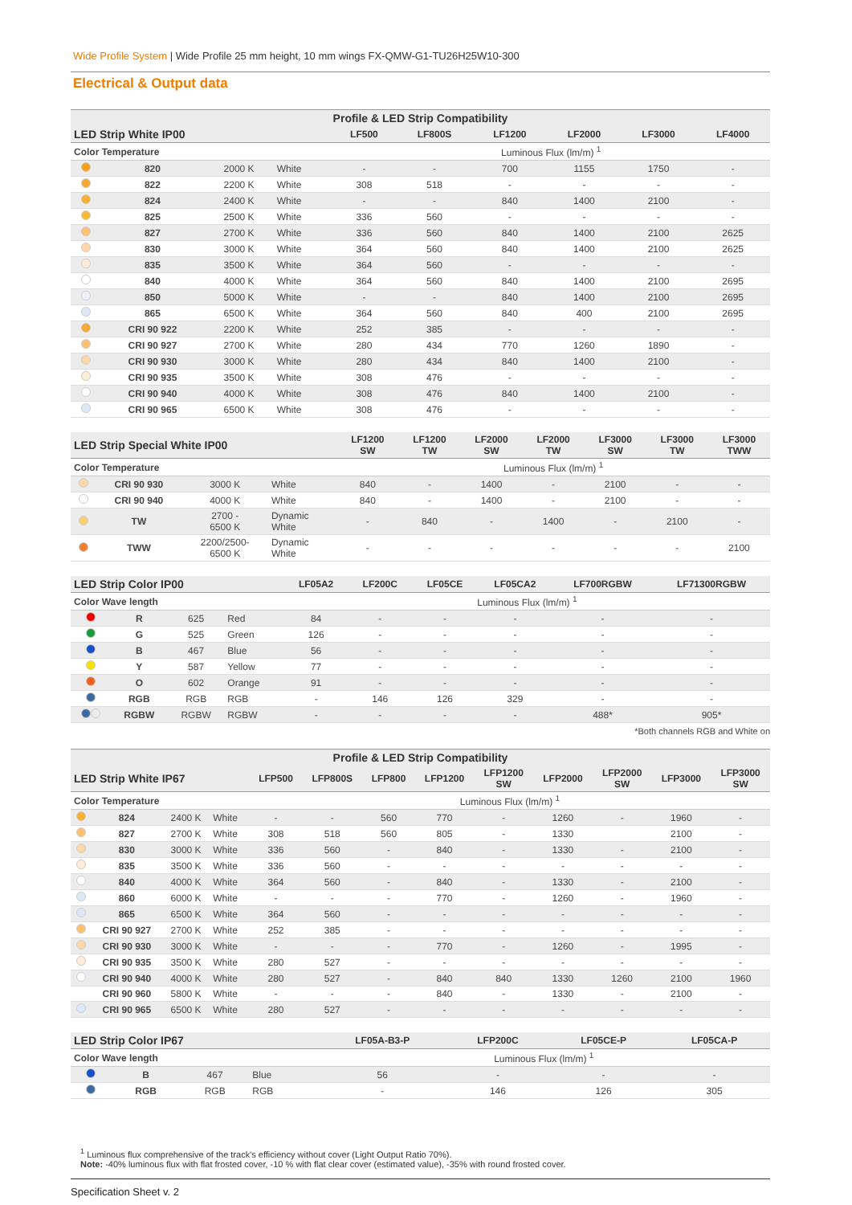Wide Profile System | Wide Profile 25 mm height, 10 mm wings FX-QMW-G1-TU26H25W10-300
Electrical & Output data
| Profile & LED Strip Compatibility | | | | | | | | | |
| --- | --- | --- | --- | --- | --- | --- | --- | --- | --- |
| LED Strip White IP00 | | | | LF500 | LF800S | LF1200 | LF2000 | LF3000 | LF4000 |
| Color Temperature | | | | Luminous Flux (lm/m) <sup>1</sup> | | | | | |
| | 820 | 2000 K | White | - | - | 700 | 1155 | 1750 | - |
| | 822 | 2200 K | White | 308 | 518 | - | - | - | - |
| | 824 | 2400 K | White | - | - | 840 | 1400 | 2100 | - |
| | 825 | 2500 K | White | 336 | 560 | - | - | - | - |
| | 827 | 2700 K | White | 336 | 560 | 840 | 1400 | 2100 | 2625 |
| | 830 | 3000 K | White | 364 | 560 | 840 | 1400 | 2100 | 2625 |
| | 835 | 3500 K | White | 364 | 560 | - | - | - | - |
| | 840 | 4000 K | White | 364 | 560 | 840 | 1400 | 2100 | 2695 |
| | 850 | 5000 K | White | - | - | 840 | 1400 | 2100 | 2695 |
| | 865 | 6500 K | White | 364 | 560 | 840 | 400 | 2100 | 2695 |
| | CRI 90 922 | 2200 K | White | 252 | 385 | - | - | - | - |
| | CRI 90 927 | 2700 K | White | 280 | 434 | 770 | 1260 | 1890 | - |
| | CRI 90 930 | 3000 K | White | 280 | 434 | 840 | 1400 | 2100 | - |
| | CRI 90 935 | 3500 K | White | 308 | 476 | - | - | - | - |
| | CRI 90 940 | 4000 K | White | 308 | 476 | 840 | 1400 | 2100 | - |
| | CRI 90 965 | 6500 K | White | 308 | 476 | - | - | - | - |
| LED Strip Special White IP00 | | | | LF1200 SW | LF1200 TW | LF2000 SW | LF2000 TW | LF3000 SW | LF3000 TW | LF3000 TWW |
| --- | --- | --- | --- | --- | --- | --- | --- | --- | --- | --- |
| Color Temperature | | | | Luminous Flux (lm/m) <sup>1</sup> | | | | | | |
| | CRI 90 930 | 3000 K | White | 840 | - | 1400 | - | 2100 | - | - |
| | CRI 90 940 | 4000 K | White | 840 | - | 1400 | - | 2100 | - | - |
| | TW | 2700 - 6500 K | Dynamic White | - | 840 | - | 1400 | - | 2100 | - |
| | TWW | 2200/2500- 6500 K | Dynamic White | - | - | - | - | - | - | 2100 |
| LED Strip Color IP00 | | | | LF05A2 | LF200C | LF05CE | LF05CA2 | LF700RGBW | LF71300RGBW |
| --- | --- | --- | --- | --- | --- | --- | --- | --- | --- |
| Color Wave length | | | | Luminous Flux (lm/m) <sup>1</sup> | | | | | |
| | R | 625 | Red | 84 | - | - | - | - | - |
| | G | 525 | Green | 126 | - | - | - | - | - |
| | B | 467 | Blue | 56 | - | - | - | - | - |
| | Y | 587 | Yellow | 77 | - | - | - | - | - |
| | O | 602 | Orange | 91 | - | - | - | - | - |
| | RGB | RGB | RGB | - | 146 | 126 | 329 | - | - |
| | RGBW | RGBW | RGBW | - | - | - | - | 488* | 905* |
*Both channels RGB and White on
| Profile & LED Strip Compatibility | | | | | | | | | | | | |
| --- | --- | --- | --- | --- | --- | --- | --- | --- | --- | --- | --- | --- |
| LED Strip White IP67 | | | | LFP500 | LFP800S | LFP800 | LFP1200 | LFP1200 SW | LFP2000 | LFP2000 SW | LFP3000 | LFP3000 SW |
| Color Temperature | | | | Luminous Flux (lm/m) <sup>1</sup> | | | | | | | | |
| | 824 | 2400 K | White | - | - | 560 | 770 | - | 1260 | - | 1960 | - |
| | 827 | 2700 K | White | 308 | 518 | 560 | 805 | - | 1330 | | 2100 | - |
| | 830 | 3000 K | White | 336 | 560 | - | 840 | - | 1330 | - | 2100 | - |
| | 835 | 3500 K | White | 336 | 560 | - | - | - | - | - | - | - |
| | 840 | 4000 K | White | 364 | 560 | - | 840 | - | 1330 | - | 2100 | - |
| | 860 | 6000 K | White | - | - | - | 770 | - | 1260 | - | 1960 | - |
| | 865 | 6500 K | White | 364 | 560 | - | - | - | - | - | - | - |
| | CRI 90 927 | 2700 K | White | 252 | 385 | - | - | - | - | - | - | - |
| | CRI 90 930 | 3000 K | White | - | - | - | 770 | - | 1260 | - | 1995 | - |
| | CRI 90 935 | 3500 K | White | 280 | 527 | - | - | - | - | - | - | - |
| | CRI 90 940 | 4000 K | White | 280 | 527 | - | 840 | 840 | 1330 | 1260 | 2100 | 1960 |
| | CRI 90 960 | 5800 K | White | - | - | - | 840 | - | 1330 | - | 2100 | - |
| | CRI 90 965 | 6500 K | White | 280 | 527 | - | - | - | - | - | - | - |
| LED Strip Color IP67 | | | | LF05A-B3-P | LFP200C | LF05CE-P | LF05CA-P |
| --- | --- | --- | --- | --- | --- | --- | --- |
| Color Wave length | | | | Luminous Flux (lm/m) <sup>1</sup> | | | |
| | B | 467 | Blue | 56 | - | - | - |
| | RGB | RGB | RGB | - | 146 | 126 | 305 |
<sup>1</sup> Luminous flux comprehensive of the track's efficiency without cover (Light Output Ratio 70%).
Note: -40% luminous flux with flat frosted cover, -10 % with flat clear cover (estimated value), -35% with round frosted cover.
Specification Sheet v. 2